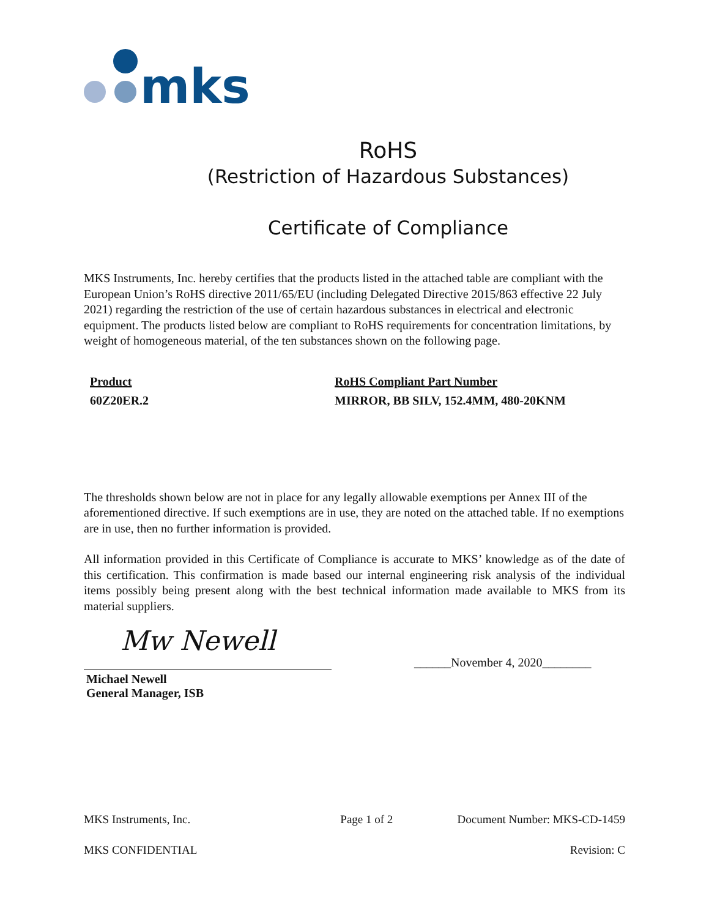mks
RoHS
(Restriction of Hazardous Substances)
Certificate of Compliance
MKS Instruments, Inc. hereby certifies that the products listed in the attached table are compliant with the European Union’s RoHS directive 2011/65/EU (including Delegated Directive 2015/863 effective 22 July 2021) regarding the restriction of the use of certain hazardous substances in electrical and electronic equipment. The products listed below are compliant to RoHS requirements for concentration limitations, by weight of homogeneous material, of the ten substances shown on the following page.
| Product | RoHS Compliant Part Number |
| --- | --- |
| 60Z20ER.2 | MIRROR, BB SILV, 152.4MM, 480-20KNM |
The thresholds shown below are not in place for any legally allowable exemptions per Annex III of the aforementioned directive. If such exemptions are in use, they are noted on the attached table. If no exemptions are in use, then no further information is provided.
All information provided in this Certificate of Compliance is accurate to MKS’ knowledge as of the date of this certification. This confirmation is made based our internal engineering risk analysis of the individual items possibly being present along with the best technical information made available to MKS from its material suppliers.
Mw Newell
Michael Newell
General Manager, ISB
______November 4, 2020________
MKS Instruments, Inc. Page 1 of 2 Document Number: MKS-CD-1459
MKS CONFIDENTIAL Revision: C